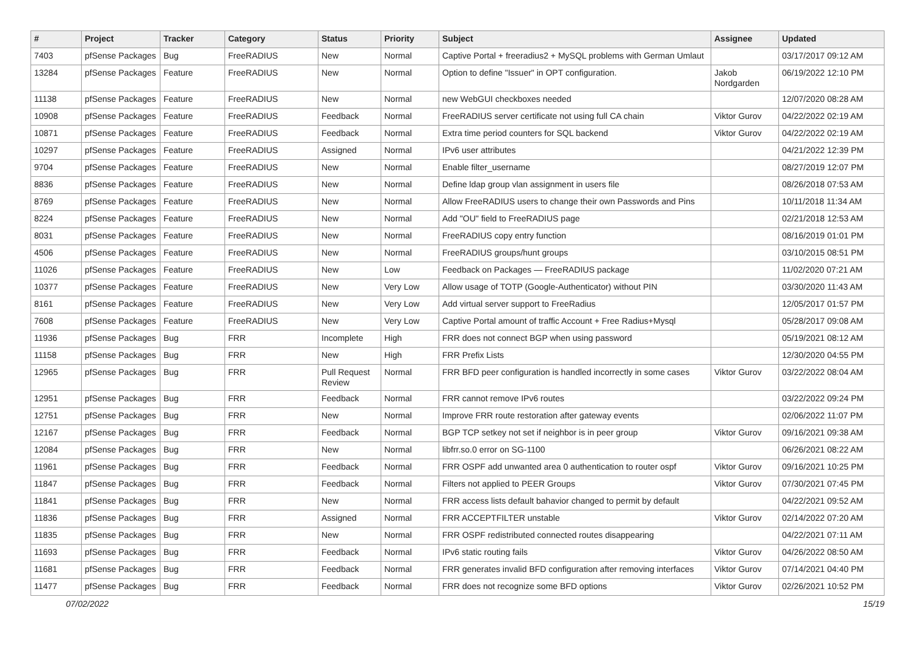| # | Project | Tracker | Category | Status | Priority | Subject | Assignee | Updated |
| --- | --- | --- | --- | --- | --- | --- | --- | --- |
| 7403 | pfSense Packages | Bug | FreeRADIUS | New | Normal | Captive Portal + freeradius2 + MySQL problems with German Umlaut | | 03/17/2017 09:12 AM |
| 13284 | pfSense Packages | Feature | FreeRADIUS | New | Normal | Option to define "Issuer" in OPT configuration. | Jakob Nordgarden | 06/19/2022 12:10 PM |
| 11138 | pfSense Packages | Feature | FreeRADIUS | New | Normal | new WebGUI checkboxes needed | | 12/07/2020 08:28 AM |
| 10908 | pfSense Packages | Feature | FreeRADIUS | Feedback | Normal | FreeRADIUS server certificate not using full CA chain | Viktor Gurov | 04/22/2022 02:19 AM |
| 10871 | pfSense Packages | Feature | FreeRADIUS | Feedback | Normal | Extra time period counters for SQL backend | Viktor Gurov | 04/22/2022 02:19 AM |
| 10297 | pfSense Packages | Feature | FreeRADIUS | Assigned | Normal | IPv6 user attributes | | 04/21/2022 12:39 PM |
| 9704 | pfSense Packages | Feature | FreeRADIUS | New | Normal | Enable filter_username | | 08/27/2019 12:07 PM |
| 8836 | pfSense Packages | Feature | FreeRADIUS | New | Normal | Define ldap group vlan assignment in users file | | 08/26/2018 07:53 AM |
| 8769 | pfSense Packages | Feature | FreeRADIUS | New | Normal | Allow FreeRADIUS users to change their own Passwords and Pins | | 10/11/2018 11:34 AM |
| 8224 | pfSense Packages | Feature | FreeRADIUS | New | Normal | Add "OU" field to FreeRADIUS page | | 02/21/2018 12:53 AM |
| 8031 | pfSense Packages | Feature | FreeRADIUS | New | Normal | FreeRADIUS copy entry function | | 08/16/2019 01:01 PM |
| 4506 | pfSense Packages | Feature | FreeRADIUS | New | Normal | FreeRADIUS groups/hunt groups | | 03/10/2015 08:51 PM |
| 11026 | pfSense Packages | Feature | FreeRADIUS | New | Low | Feedback on Packages — FreeRADIUS package | | 11/02/2020 07:21 AM |
| 10377 | pfSense Packages | Feature | FreeRADIUS | New | Very Low | Allow usage of TOTP (Google-Authenticator) without PIN | | 03/30/2020 11:43 AM |
| 8161 | pfSense Packages | Feature | FreeRADIUS | New | Very Low | Add virtual server support to FreeRadius | | 12/05/2017 01:57 PM |
| 7608 | pfSense Packages | Feature | FreeRADIUS | New | Very Low | Captive Portal amount of traffic Account + Free Radius+Mysql | | 05/28/2017 09:08 AM |
| 11936 | pfSense Packages | Bug | FRR | Incomplete | High | FRR does not connect BGP when using password | | 05/19/2021 08:12 AM |
| 11158 | pfSense Packages | Bug | FRR | New | High | FRR Prefix Lists | | 12/30/2020 04:55 PM |
| 12965 | pfSense Packages | Bug | FRR | Pull Request Review | Normal | FRR BFD peer configuration is handled incorrectly in some cases | Viktor Gurov | 03/22/2022 08:04 AM |
| 12951 | pfSense Packages | Bug | FRR | Feedback | Normal | FRR cannot remove IPv6 routes | | 03/22/2022 09:24 PM |
| 12751 | pfSense Packages | Bug | FRR | New | Normal | Improve FRR route restoration after gateway events | | 02/06/2022 11:07 PM |
| 12167 | pfSense Packages | Bug | FRR | Feedback | Normal | BGP TCP setkey not set if neighbor is in peer group | Viktor Gurov | 09/16/2021 09:38 AM |
| 12084 | pfSense Packages | Bug | FRR | New | Normal | libfrr.so.0 error on SG-1100 | | 06/26/2021 08:22 AM |
| 11961 | pfSense Packages | Bug | FRR | Feedback | Normal | FRR OSPF add unwanted area 0 authentication to router ospf | Viktor Gurov | 09/16/2021 10:25 PM |
| 11847 | pfSense Packages | Bug | FRR | Feedback | Normal | Filters not applied to PEER Groups | Viktor Gurov | 07/30/2021 07:45 PM |
| 11841 | pfSense Packages | Bug | FRR | New | Normal | FRR access lists default bahavior changed to permit by default | | 04/22/2021 09:52 AM |
| 11836 | pfSense Packages | Bug | FRR | Assigned | Normal | FRR ACCEPTFILTER unstable | Viktor Gurov | 02/14/2022 07:20 AM |
| 11835 | pfSense Packages | Bug | FRR | New | Normal | FRR OSPF redistributed connected routes disappearing | | 04/22/2021 07:11 AM |
| 11693 | pfSense Packages | Bug | FRR | Feedback | Normal | IPv6 static routing fails | Viktor Gurov | 04/26/2022 08:50 AM |
| 11681 | pfSense Packages | Bug | FRR | Feedback | Normal | FRR generates invalid BFD configuration after removing interfaces | Viktor Gurov | 07/14/2021 04:40 PM |
| 11477 | pfSense Packages | Bug | FRR | Feedback | Normal | FRR does not recognize some BFD options | Viktor Gurov | 02/26/2021 10:52 PM |
07/02/2022 15/19